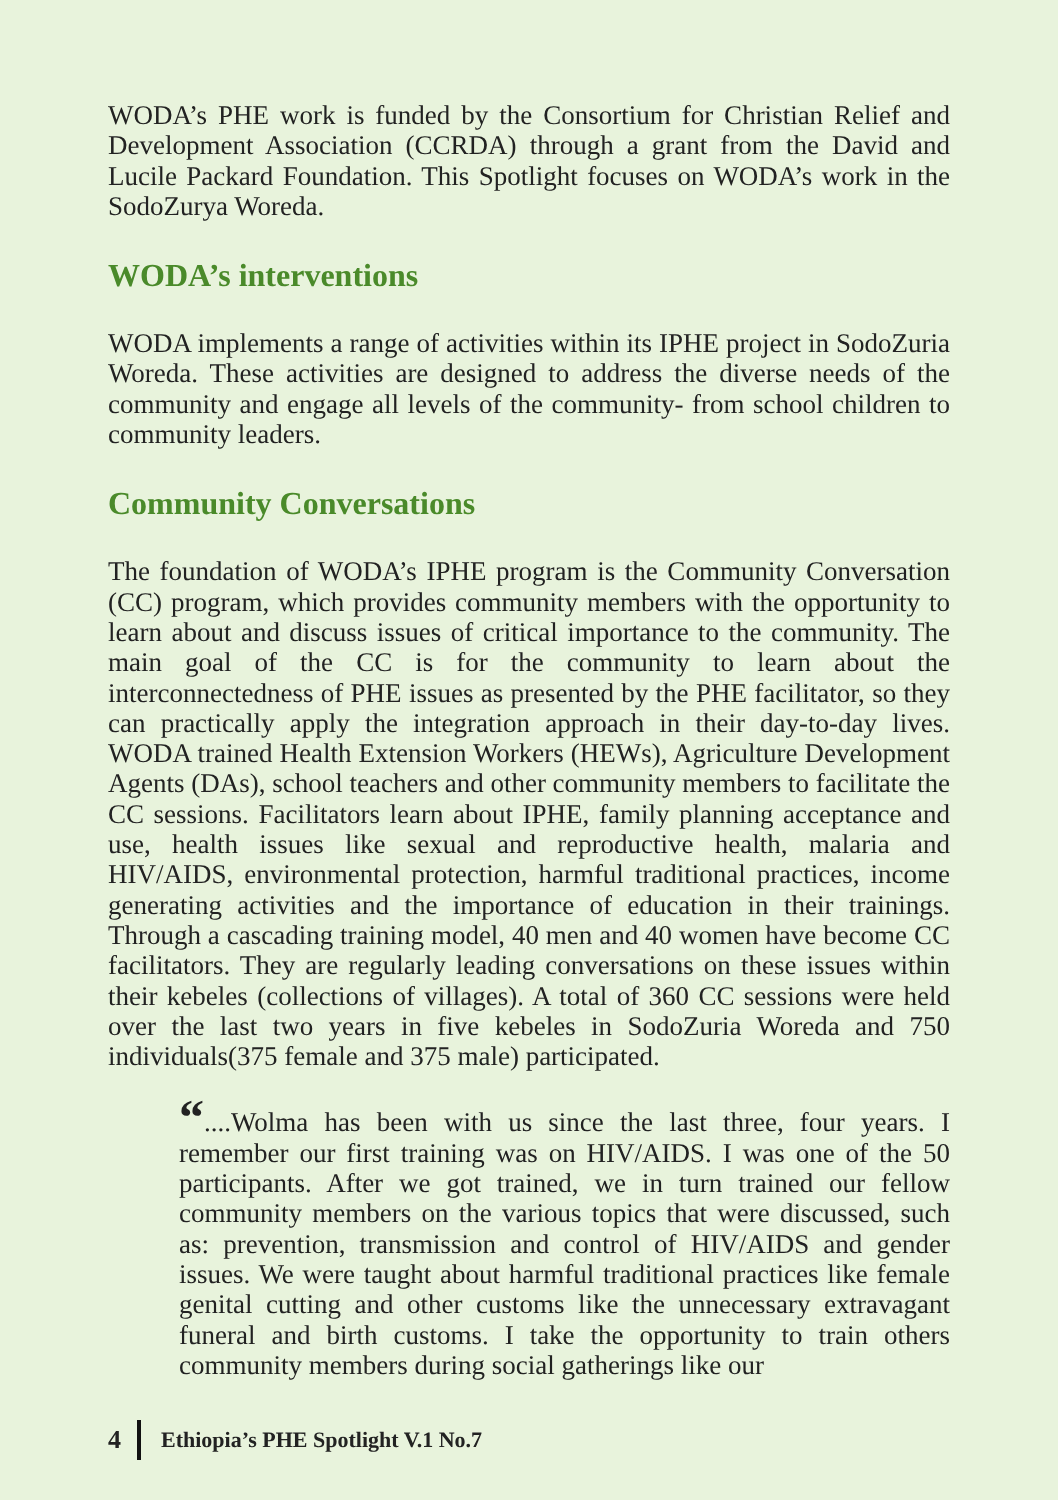WODA’s PHE work is funded by the Consortium for Christian Relief and Development Association (CCRDA) through a grant from the David and Lucile Packard Foundation. This Spotlight focuses on WODA’s work in the SodoZurya Woreda.
WODA’s interventions
WODA implements a range of activities within its IPHE project in SodoZuria Woreda. These activities are designed to address the diverse needs of the community and engage all levels of the community- from school children to community leaders.
Community Conversations
The foundation of WODA’s IPHE program is the Community Conversation (CC) program, which provides community members with the opportunity to learn about and discuss issues of critical importance to the community. The main goal of the CC is for the community to learn about the interconnectedness of PHE issues as presented by the PHE facilitator, so they can practically apply the integration approach in their day-to-day lives. WODA trained Health Extension Workers (HEWs), Agriculture Development Agents (DAs), school teachers and other community members to facilitate the CC sessions. Facilitators learn about IPHE, family planning acceptance and use, health issues like sexual and reproductive health, malaria and HIV/AIDS, environmental protection, harmful traditional practices, income generating activities and the importance of education in their trainings. Through a cascading training model, 40 men and 40 women have become CC facilitators. They are regularly leading conversations on these issues within their kebeles (collections of villages). A total of 360 CC sessions were held over the last two years in five kebeles in SodoZuria Woreda and 750 individuals(375 female and 375 male) participated.
“....Wolma has been with us since the last three, four years. I remember our first training was on HIV/AIDS. I was one of the 50 participants. After we got trained, we in turn trained our fellow community members on the various topics that were discussed, such as: prevention, transmission and control of HIV/AIDS and gender issues. We were taught about harmful traditional practices like female genital cutting and other customs like the unnecessary extravagant funeral and birth customs. I take the opportunity to train others community members during social gatherings like our
4 Ethiopia’s PHE Spotlight V.1 No.7